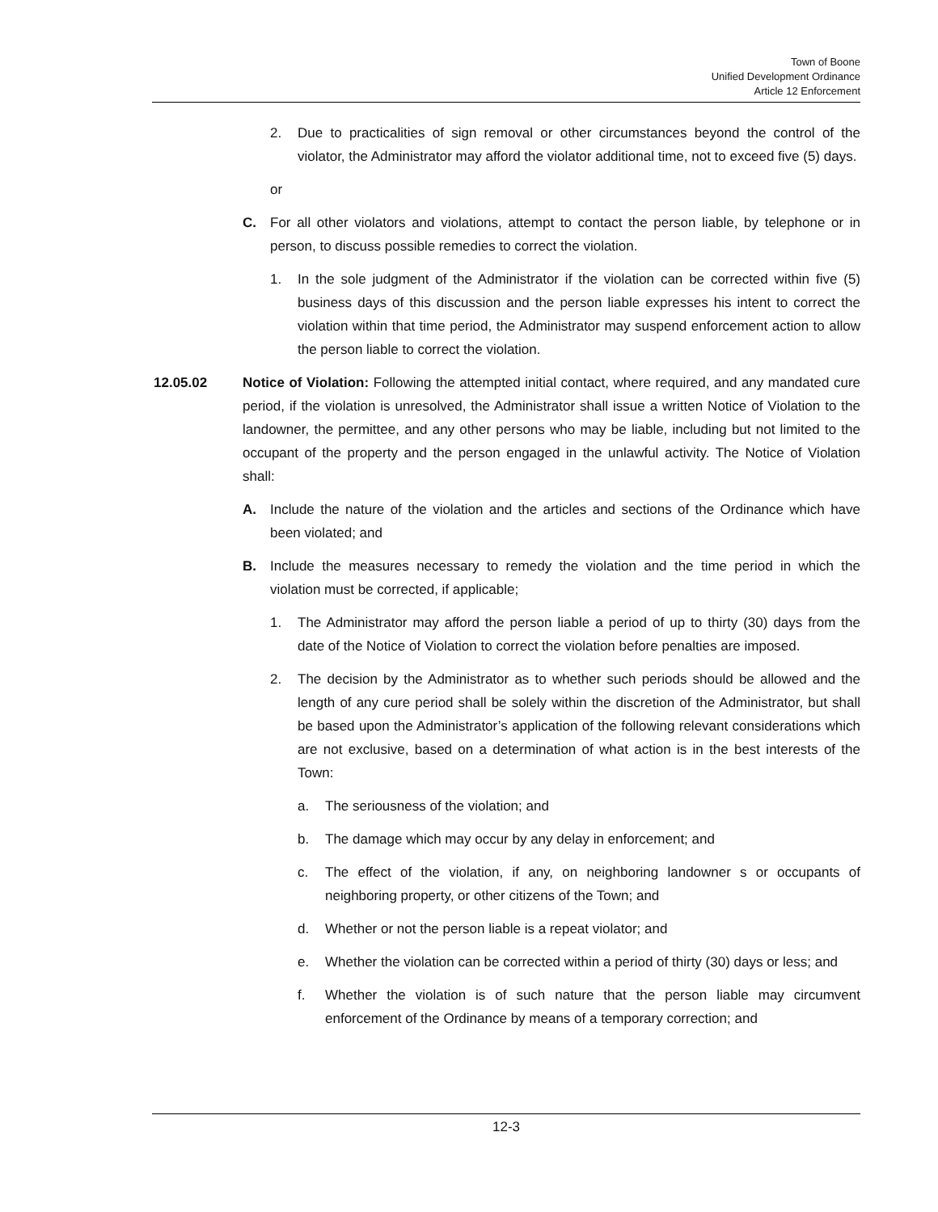Town of Boone
Unified Development Ordinance
Article 12 Enforcement
2. Due to practicalities of sign removal or other circumstances beyond the control of the violator, the Administrator may afford the violator additional time, not to exceed five (5) days.
or
C. For all other violators and violations, attempt to contact the person liable, by telephone or in person, to discuss possible remedies to correct the violation.
1. In the sole judgment of the Administrator if the violation can be corrected within five (5) business days of this discussion and the person liable expresses his intent to correct the violation within that time period, the Administrator may suspend enforcement action to allow the person liable to correct the violation.
12.05.02 Notice of Violation: Following the attempted initial contact, where required, and any mandated cure period, if the violation is unresolved, the Administrator shall issue a written Notice of Violation to the landowner, the permittee, and any other persons who may be liable, including but not limited to the occupant of the property and the person engaged in the unlawful activity. The Notice of Violation shall:
A. Include the nature of the violation and the articles and sections of the Ordinance which have been violated; and
B. Include the measures necessary to remedy the violation and the time period in which the violation must be corrected, if applicable;
1. The Administrator may afford the person liable a period of up to thirty (30) days from the date of the Notice of Violation to correct the violation before penalties are imposed.
2. The decision by the Administrator as to whether such periods should be allowed and the length of any cure period shall be solely within the discretion of the Administrator, but shall be based upon the Administrator’s application of the following relevant considerations which are not exclusive, based on a determination of what action is in the best interests of the Town:
a. The seriousness of the violation; and
b. The damage which may occur by any delay in enforcement; and
c. The effect of the violation, if any, on neighboring landowner s or occupants of neighboring property, or other citizens of the Town; and
d. Whether or not the person liable is a repeat violator; and
e. Whether the violation can be corrected within a period of thirty (30) days or less; and
f. Whether the violation is of such nature that the person liable may circumvent enforcement of the Ordinance by means of a temporary correction; and
12-3